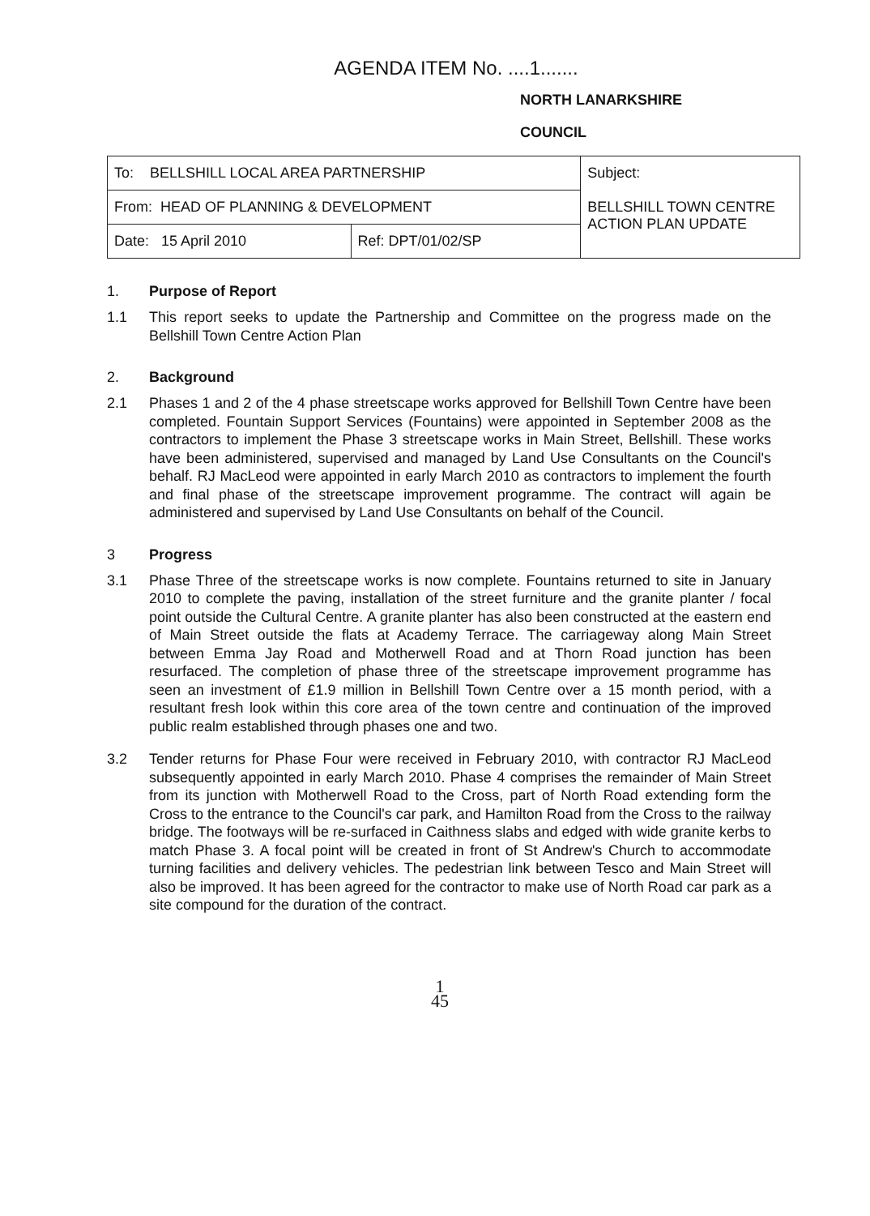AGENDA ITEM No. ....1.......
NORTH LANARKSHIRE
COUNCIL
| To: BELLSHILL LOCAL AREA PARTNERSHIP | | Subject: BELLSHILL TOWN CENTRE ACTION PLAN UPDATE |
| From: HEAD OF PLANNING & DEVELOPMENT | | |
| Date: 15 April 2010 | Ref: DPT/01/02/SP | |
1. Purpose of Report
1.1 This report seeks to update the Partnership and Committee on the progress made on the Bellshill Town Centre Action Plan
2. Background
2.1 Phases 1 and 2 of the 4 phase streetscape works approved for Bellshill Town Centre have been completed. Fountain Support Services (Fountains) were appointed in September 2008 as the contractors to implement the Phase 3 streetscape works in Main Street, Bellshill. These works have been administered, supervised and managed by Land Use Consultants on the Council's behalf. RJ MacLeod were appointed in early March 2010 as contractors to implement the fourth and final phase of the streetscape improvement programme. The contract will again be administered and supervised by Land Use Consultants on behalf of the Council.
3 Progress
3.1 Phase Three of the streetscape works is now complete. Fountains returned to site in January 2010 to complete the paving, installation of the street furniture and the granite planter / focal point outside the Cultural Centre. A granite planter has also been constructed at the eastern end of Main Street outside the flats at Academy Terrace. The carriageway along Main Street between Emma Jay Road and Motherwell Road and at Thorn Road junction has been resurfaced. The completion of phase three of the streetscape improvement programme has seen an investment of £1.9 million in Bellshill Town Centre over a 15 month period, with a resultant fresh look within this core area of the town centre and continuation of the improved public realm established through phases one and two.
3.2 Tender returns for Phase Four were received in February 2010, with contractor RJ MacLeod subsequently appointed in early March 2010. Phase 4 comprises the remainder of Main Street from its junction with Motherwell Road to the Cross, part of North Road extending form the Cross to the entrance to the Council's car park, and Hamilton Road from the Cross to the railway bridge. The footways will be re-surfaced in Caithness slabs and edged with wide granite kerbs to match Phase 3. A focal point will be created in front of St Andrew's Church to accommodate turning facilities and delivery vehicles. The pedestrian link between Tesco and Main Street will also be improved. It has been agreed for the contractor to make use of North Road car park as a site compound for the duration of the contract.
1
45